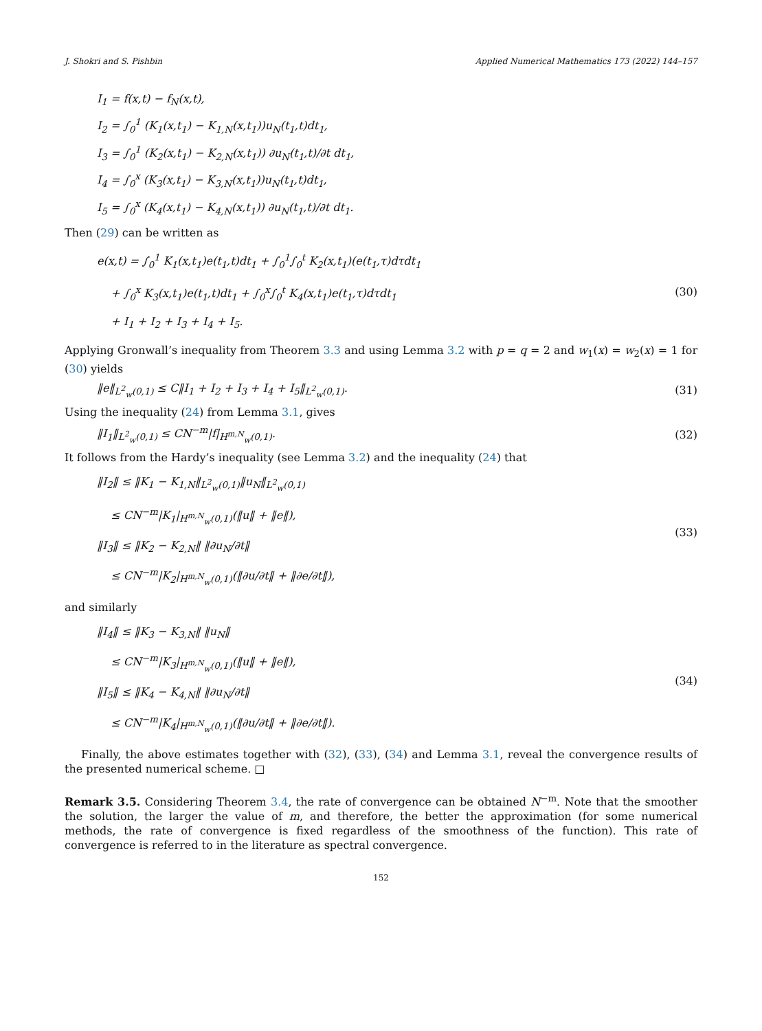J. Shokri and S. Pishbin Applied Numerical Mathematics 173 (2022) 144–157
I<sub>1</sub> = f(x,t) − f<sub>N</sub>(x,t),
I<sub>2</sub> = ∫<sub>0</sub><sup>1</sup> (K<sub>1</sub>(x,t<sub>1</sub>) − K<sub>1,N</sub>(x,t<sub>1</sub>))u<sub>N</sub>(t<sub>1</sub>,t)dt<sub>1</sub>,
I<sub>3</sub> = ∫<sub>0</sub><sup>1</sup> (K<sub>2</sub>(x,t<sub>1</sub>) − K<sub>2,N</sub>(x,t<sub>1</sub>)) ∂u<sub>N</sub>(t<sub>1</sub>,t)/∂t dt<sub>1</sub>,
I<sub>4</sub> = ∫<sub>0</sub><sup>x</sup> (K<sub>3</sub>(x,t<sub>1</sub>) − K<sub>3,N</sub>(x,t<sub>1</sub>))u<sub>N</sub>(t<sub>1</sub>,t)dt<sub>1</sub>,
I<sub>5</sub> = ∫<sub>0</sub><sup>x</sup> (K<sub>4</sub>(x,t<sub>1</sub>) − K<sub>4,N</sub>(x,t<sub>1</sub>)) ∂u<sub>N</sub>(t<sub>1</sub>,t)/∂t dt<sub>1</sub>.
Then (29) can be written as
e(x,t) = ∫<sub>0</sub><sup>1</sup> K<sub>1</sub>(x,t<sub>1</sub>)e(t<sub>1</sub>,t)dt<sub>1</sub> + ∫<sub>0</sub><sup>1</sup>∫<sub>0</sub><sup>t</sup> K<sub>2</sub>(x,t<sub>1</sub>)(e(t<sub>1</sub>,τ)dτdt<sub>1</sub>
+ ∫<sub>0</sub><sup>x</sup> K<sub>3</sub>(x,t<sub>1</sub>)e(t<sub>1</sub>,t)dt<sub>1</sub> + ∫<sub>0</sub><sup>x</sup>∫<sub>0</sub><sup>t</sup> K<sub>4</sub>(x,t<sub>1</sub>)e(t<sub>1</sub>,τ)dτdt<sub>1</sub>
+ I<sub>1</sub> + I<sub>2</sub> + I<sub>3</sub> + I<sub>4</sub> + I<sub>5</sub>.
(30)
Applying Gronwall’s inequality from Theorem 3.3 and using Lemma 3.2 with p = q = 2 and w<sub>1</sub>(x) = w<sub>2</sub>(x) = 1 for (30) yields
‖e‖<sub>L<sup>2</sup><sub>w</sub>(0,1)</sub> ≤ C‖I<sub>1</sub> + I<sub>2</sub> + I<sub>3</sub> + I<sub>4</sub> + I<sub>5</sub>‖<sub>L<sup>2</sup><sub>w</sub>(0,1)</sub>. (31)
Using the inequality (24) from Lemma 3.1, gives
‖I<sub>1</sub>‖<sub>L<sup>2</sup><sub>w</sub>(0,1)</sub> ≤ CN<sup>−m</sup>|f|<sub>H<sup>m,N</sup><sub>w</sub>(0,1)</sub>. (32)
It follows from the Hardy’s inequality (see Lemma 3.2) and the inequality (24) that
‖I<sub>2</sub>‖ ≤ ‖K<sub>1</sub> − K<sub>1,N</sub>‖<sub>L<sup>2</sup><sub>w</sub>(0,1)</sub>‖u<sub>N</sub>‖<sub>L<sup>2</sup><sub>w</sub>(0,1)</sub>
≤ CN<sup>−m</sup>|K<sub>1</sub>|<sub>H<sup>m,N</sup><sub>w</sub>(0,1)</sub>(‖u‖ + ‖e‖),
‖I<sub>3</sub>‖ ≤ ‖K<sub>2</sub> − K<sub>2,N</sub>‖ ‖∂u<sub>N</sub>/∂t‖
≤ CN<sup>−m</sup>|K<sub>2</sub>|<sub>H<sup>m,N</sup><sub>w</sub>(0,1)</sub>(‖∂u/∂t‖ + ‖∂e/∂t‖),
(33)
and similarly
‖I<sub>4</sub>‖ ≤ ‖K<sub>3</sub> − K<sub>3,N</sub>‖ ‖u<sub>N</sub>‖
≤ CN<sup>−m</sup>|K<sub>3</sub>|<sub>H<sup>m,N</sup><sub>w</sub>(0,1)</sub>(‖u‖ + ‖e‖),
‖I<sub>5</sub>‖ ≤ ‖K<sub>4</sub> − K<sub>4,N</sub>‖ ‖∂u<sub>N</sub>/∂t‖
≤ CN<sup>−m</sup>|K<sub>4</sub>|<sub>H<sup>m,N</sup><sub>w</sub>(0,1)</sub>(‖∂u/∂t‖ + ‖∂e/∂t‖).
(34)
Finally, the above estimates together with (32), (33), (34) and Lemma 3.1, reveal the convergence results of the presented numerical scheme. □
Remark 3.5. Considering Theorem 3.4, the rate of convergence can be obtained N<sup>−m</sup>. Note that the smoother the solution, the larger the value of m, and therefore, the better the approximation (for some numerical methods, the rate of convergence is fixed regardless of the smoothness of the function). This rate of convergence is referred to in the literature as spectral convergence.
152